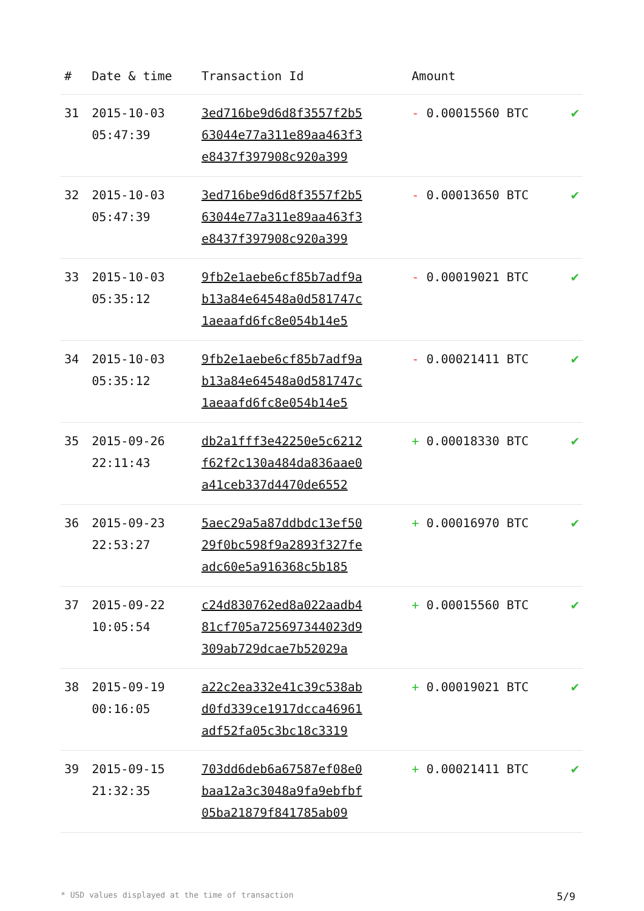| # | Date & time | Transaction Id | Amount | |
| --- | --- | --- | --- | --- |
| 31 | 2015-10-03 05:47:39 | 3ed716be9d6d8f3557f2b5 63044e77a311e89aa463f3 e8437f397908c920a399 | - 0.00015560 BTC | ✔ |
| 32 | 2015-10-03 05:47:39 | 3ed716be9d6d8f3557f2b5 63044e77a311e89aa463f3 e8437f397908c920a399 | - 0.00013650 BTC | ✔ |
| 33 | 2015-10-03 05:35:12 | 9fb2e1aebe6cf85b7adf9a b13a84e64548a0d581747c 1aeaafd6fc8e054b14e5 | - 0.00019021 BTC | ✔ |
| 34 | 2015-10-03 05:35:12 | 9fb2e1aebe6cf85b7adf9a b13a84e64548a0d581747c 1aeaafd6fc8e054b14e5 | - 0.00021411 BTC | ✔ |
| 35 | 2015-09-26 22:11:43 | db2a1fff3e42250e5c6212 f62f2c130a484da836aae0 a41ceb337d4470de6552 | + 0.00018330 BTC | ✔ |
| 36 | 2015-09-23 22:53:27 | 5aec29a5a87ddbdc13ef50 29f0bc598f9a2893f327fe adc60e5a916368c5b185 | + 0.00016970 BTC | ✔ |
| 37 | 2015-09-22 10:05:54 | c24d830762ed8a022aadb4 81cf705a725697344023d9 309ab729dcae7b52029a | + 0.00015560 BTC | ✔ |
| 38 | 2015-09-19 00:16:05 | a22c2ea332e41c39c538ab d0fd339ce1917dcca46961 adf52fa05c3bc18c3319 | + 0.00019021 BTC | ✔ |
| 39 | 2015-09-15 21:32:35 | 703dd6deb6a67587ef08e0 baa12a3c3048a9fa9ebfbf 05ba21879f841785ab09 | + 0.00021411 BTC | ✔ |
* USD values displayed at the time of transaction 5/9